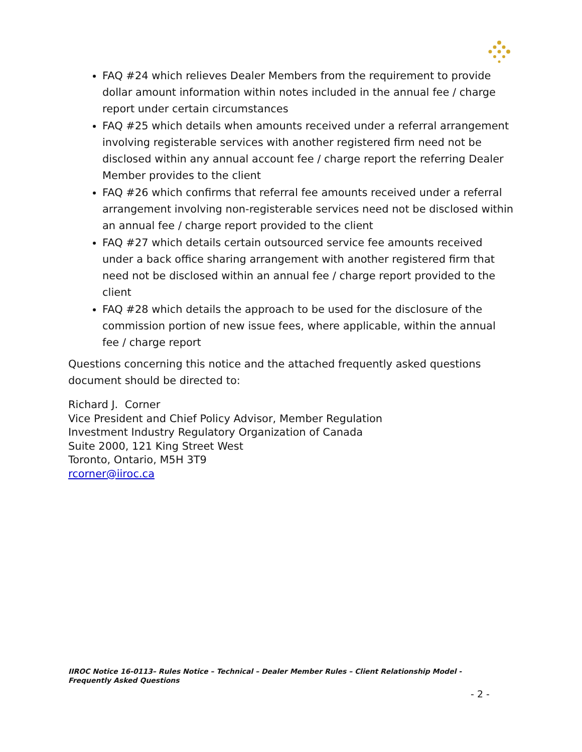FAQ #24 which relieves Dealer Members from the requirement to provide dollar amount information within notes included in the annual fee / charge report under certain circumstances
FAQ #25 which details when amounts received under a referral arrangement involving registerable services with another registered firm need not be disclosed within any annual account fee / charge report the referring Dealer Member provides to the client
FAQ #26 which confirms that referral fee amounts received under a referral arrangement involving non-registerable services need not be disclosed within an annual fee / charge report provided to the client
FAQ #27 which details certain outsourced service fee amounts received under a back office sharing arrangement with another registered firm that need not be disclosed within an annual fee / charge report provided to the client
FAQ #28 which details the approach to be used for the disclosure of the commission portion of new issue fees, where applicable, within the annual fee / charge report
Questions concerning this notice and the attached frequently asked questions document should be directed to:
Richard J. Corner
Vice President and Chief Policy Advisor, Member Regulation
Investment Industry Regulatory Organization of Canada
Suite 2000, 121 King Street West
Toronto, Ontario, M5H 3T9
rcorner@iiroc.ca
IIROC Notice 16-0113– Rules Notice – Technical – Dealer Member Rules – Client Relationship Model - Frequently Asked Questions
- 2 -